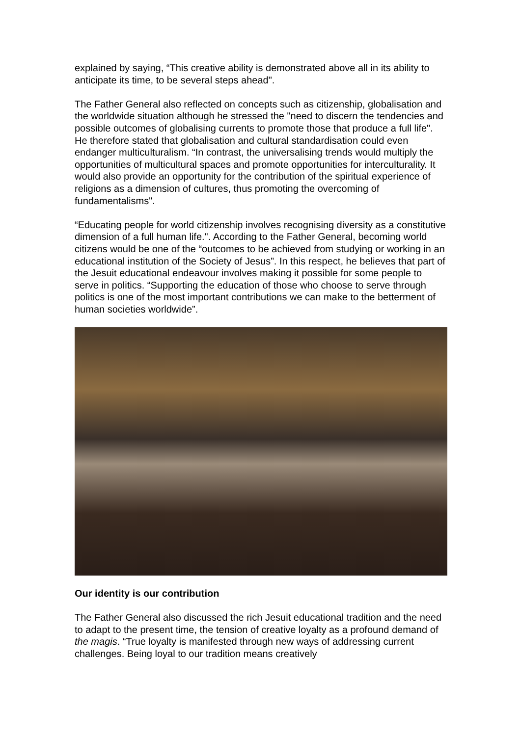explained by saying, “This creative ability is demonstrated above all in its ability to anticipate its time, to be several steps ahead".
The Father General also reflected on concepts such as citizenship, globalisation and the worldwide situation although he stressed the "need to discern the tendencies and possible outcomes of globalising currents to promote those that produce a full life". He therefore stated that globalisation and cultural standardisation could even endanger multiculturalism. “In contrast, the universalising trends would multiply the opportunities of multicultural spaces and promote opportunities for interculturality. It would also provide an opportunity for the contribution of the spiritual experience of religions as a dimension of cultures, thus promoting the overcoming of fundamentalisms".
“Educating people for world citizenship involves recognising diversity as a constitutive dimension of a full human life.". According to the Father General, becoming world citizens would be one of the “outcomes to be achieved from studying or working in an educational institution of the Society of Jesus”. In this respect, he believes that part of the Jesuit educational endeavour involves making it possible for some people to serve in politics. “Supporting the education of those who choose to serve through politics is one of the most important contributions we can make to the betterment of human societies worldwide”.
Our identity is our contribution
The Father General also discussed the rich Jesuit educational tradition and the need to adapt to the present time, the tension of creative loyalty as a profound demand of the magis. “True loyalty is manifested through new ways of addressing current challenges. Being loyal to our tradition means creatively